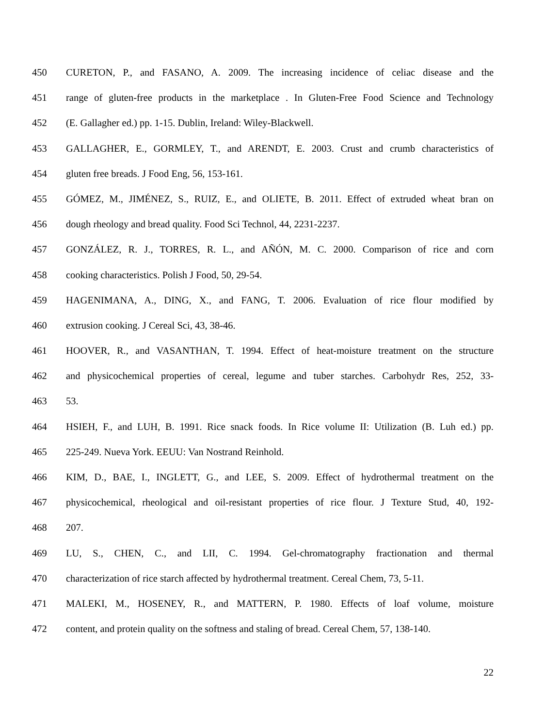450 CURETON, P., and FASANO, A. 2009. The increasing incidence of celiac disease and the
451 range of gluten-free products in the marketplace . In Gluten-Free Food Science and Technology
452 (E. Gallagher ed.) pp. 1-15. Dublin, Ireland: Wiley-Blackwell.
453 GALLAGHER, E., GORMLEY, T., and ARENDT, E. 2003. Crust and crumb characteristics of
454 gluten free breads. J Food Eng, 56, 153-161.
455 GÓMEZ, M., JIMÉNEZ, S., RUIZ, E., and OLIETE, B. 2011. Effect of extruded wheat bran on
456 dough rheology and bread quality. Food Sci Technol, 44, 2231-2237.
457 GONZÁLEZ, R. J., TORRES, R. L., and AÑÓN, M. C. 2000. Comparison of rice and corn
458 cooking characteristics. Polish J Food, 50, 29-54.
459 HAGENIMANA, A., DING, X., and FANG, T. 2006. Evaluation of rice flour modified by
460 extrusion cooking. J Cereal Sci, 43, 38-46.
461 HOOVER, R., and VASANTHAN, T. 1994. Effect of heat-moisture treatment on the structure
462 and physicochemical properties of cereal, legume and tuber starches. Carbohydr Res, 252, 33-
463 53.
464 HSIEH, F., and LUH, B. 1991. Rice snack foods. In Rice volume II: Utilization (B. Luh ed.) pp.
465 225-249. Nueva York. EEUU: Van Nostrand Reinhold.
466 KIM, D., BAE, I., INGLETT, G., and LEE, S. 2009. Effect of hydrothermal treatment on the
467 physicochemical, rheological and oil-resistant properties of rice flour. J Texture Stud, 40, 192-
468 207.
469 LU, S., CHEN, C., and LII, C. 1994. Gel-chromatography fractionation and thermal
470 characterization of rice starch affected by hydrothermal treatment. Cereal Chem, 73, 5-11.
471 MALEKI, M., HOSENEY, R., and MATTERN, P. 1980. Effects of loaf volume, moisture
472 content, and protein quality on the softness and staling of bread. Cereal Chem, 57, 138-140.
22